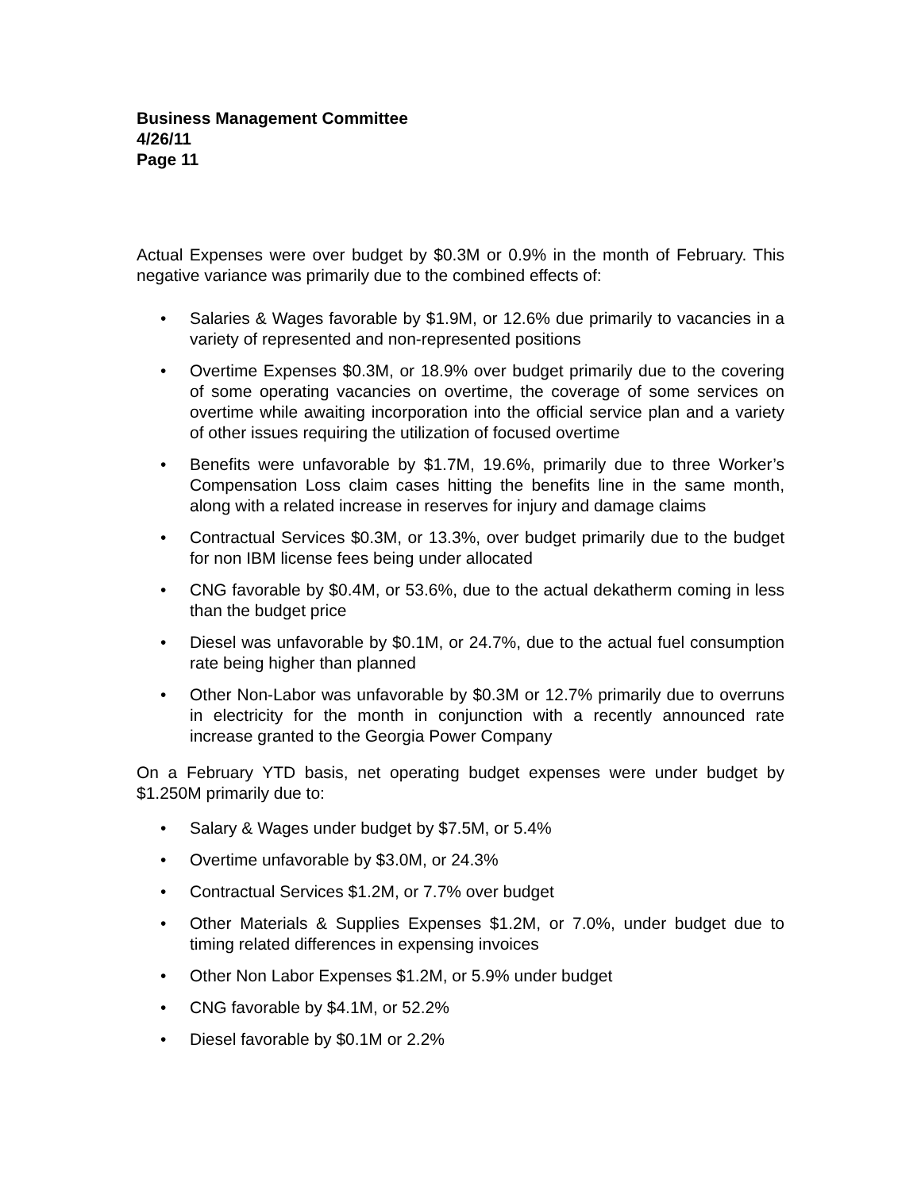Business Management Committee
4/26/11
Page 11
Actual Expenses were over budget by $0.3M or 0.9% in the month of February. This negative variance was primarily due to the combined effects of:
• Salaries & Wages favorable by $1.9M, or 12.6% due primarily to vacancies in a variety of represented and non-represented positions
• Overtime Expenses $0.3M, or 18.9% over budget primarily due to the covering of some operating vacancies on overtime, the coverage of some services on overtime while awaiting incorporation into the official service plan and a variety of other issues requiring the utilization of focused overtime
• Benefits were unfavorable by $1.7M, 19.6%, primarily due to three Worker’s Compensation Loss claim cases hitting the benefits line in the same month, along with a related increase in reserves for injury and damage claims
• Contractual Services $0.3M, or 13.3%, over budget primarily due to the budget for non IBM license fees being under allocated
• CNG favorable by $0.4M, or 53.6%, due to the actual dekatherm coming in less than the budget price
• Diesel was unfavorable by $0.1M, or 24.7%, due to the actual fuel consumption rate being higher than planned
• Other Non-Labor was unfavorable by $0.3M or 12.7% primarily due to overruns in electricity for the month in conjunction with a recently announced rate increase granted to the Georgia Power Company
On a February YTD basis, net operating budget expenses were under budget by $1.250M primarily due to:
• Salary & Wages under budget by $7.5M, or 5.4%
• Overtime unfavorable by $3.0M, or 24.3%
• Contractual Services $1.2M, or 7.7% over budget
• Other Materials & Supplies Expenses $1.2M, or 7.0%, under budget due to timing related differences in expensing invoices
• Other Non Labor Expenses $1.2M, or 5.9% under budget
• CNG favorable by $4.1M, or 52.2%
• Diesel favorable by $0.1M or 2.2%